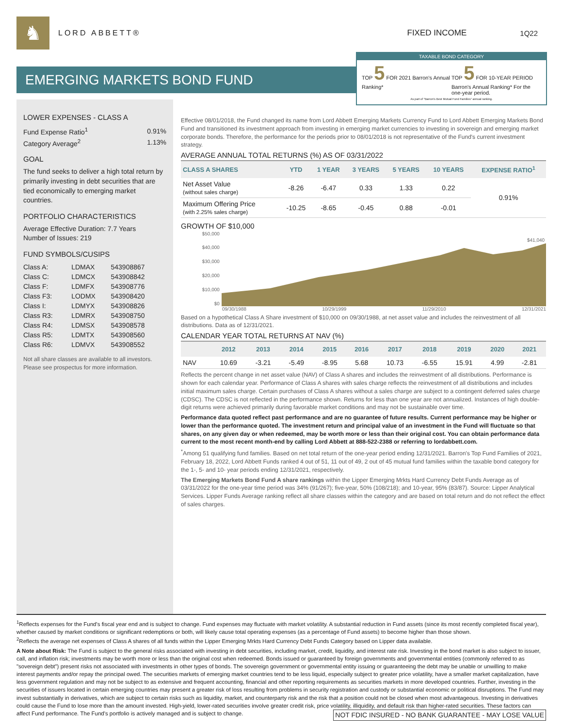♞
LORD ABBETT® FIXED INCOME 1Q22
EMERGING MARKETS BOND FUND
TAXABLE BOND CATEGORY
TOP 5 FOR 2021 Barron's Annual Ranking*
TOP 5 FOR 10-YEAR PERIOD Barron's Annual Ranking* For the one-year period.
As part of "Barron's Best Mutual Fund Families" annual ranking.
LOWER EXPENSES - CLASS A
| Fund Expense Ratio<sup>1</sup> | 0.91% |
| Category Average<sup>2</sup> | 1.13% |
GOAL
The fund seeks to deliver a high total return by primarily investing in debt securities that are tied economically to emerging market countries.
PORTFOLIO CHARACTERISTICS
Average Effective Duration: 7.7 Years
Number of Issues: 219
FUND SYMBOLS/CUSIPS
| Class A: | LDMAX | 543908867 |
| Class C: | LDMCX | 543908842 |
| Class F: | LDMFX | 543908776 |
| Class F3: | LODMX | 543908420 |
| Class I: | LDMYX | 543908826 |
| Class R3: | LDMRX | 543908750 |
| Class R4: | LDMSX | 543908578 |
| Class R5: | LDMTX | 543908560 |
| Class R6: | LDMVX | 543908552 |
Not all share classes are available to all investors. Please see prospectus for more information.
Effective 08/01/2018, the Fund changed its name from Lord Abbett Emerging Markets Currency Fund to Lord Abbett Emerging Markets Bond Fund and transitioned its investment approach from investing in emerging market currencies to investing in sovereign and emerging market corporate bonds. Therefore, the performance for the periods prior to 08/01/2018 is not representative of the Fund's current investment strategy.
AVERAGE ANNUAL TOTAL RETURNS (%) AS OF 03/31/2022
| CLASS A SHARES | YTD | 1 YEAR | 3 YEARS | 5 YEARS | 10 YEARS | EXPENSE RATIO<sup>1</sup> |
| --- | --- | --- | --- | --- | --- | --- |
| Net Asset Value (without sales charge) | -8.26 | -6.47 | 0.33 | 1.33 | 0.22 | 0.91% |
| Maximum Offering Price (with 2.25% sales charge) | -10.25 | -8.65 | -0.45 | 0.88 | -0.01 | |
GROWTH OF $10,000
$50,000
$40,000
$30,000
$20,000
$10,000
$0
$41,040
09/30/1988 10/29/1999 11/29/2010 12/31/2021
Based on a hypothetical Class A Share investment of $10,000 on 09/30/1988, at net asset value and includes the reinvestment of all distributions. Data as of 12/31/2021.
CALENDAR YEAR TOTAL RETURNS AT NAV (%)
| | 2012 | 2013 | 2014 | 2015 | 2016 | 2017 | 2018 | 2019 | 2020 | 2021 |
| --- | --- | --- | --- | --- | --- | --- | --- | --- | --- | --- |
| NAV | 10.69 | -3.21 | -5.49 | -8.95 | 5.68 | 10.73 | -6.55 | 15.91 | 4.99 | -2.81 |
Reflects the percent change in net asset value (NAV) of Class A shares and includes the reinvestment of all distributions. Performance is shown for each calendar year. Performance of Class A shares with sales charge reflects the reinvestment of all distributions and includes initial maximum sales charge. Certain purchases of Class A shares without a sales charge are subject to a contingent deferred sales charge (CDSC). The CDSC is not reflected in the performance shown. Returns for less than one year are not annualized. Instances of high double-digit returns were achieved primarily during favorable market conditions and may not be sustainable over time.
Performance data quoted reflect past performance and are no guarantee of future results. Current performance may be higher or lower than the performance quoted. The investment return and principal value of an investment in the Fund will fluctuate so that shares, on any given day or when redeemed, may be worth more or less than their original cost. You can obtain performance data current to the most recent month-end by calling Lord Abbett at 888-522-2388 or referring to lordabbett.com.
<sup>*</sup> Among 51 qualifying fund families. Based on net total return of the one-year period ending 12/31/2021. Barron's Top Fund Families of 2021, February 18, 2022, Lord Abbett Funds ranked 4 out of 51, 11 out of 49, 2 out of 45 mutual fund families within the taxable bond category for the 1-, 5- and 10- year periods ending 12/31/2021, respectively.
The Emerging Markets Bond Fund A share rankings within the Lipper Emerging Mrkts Hard Currency Debt Funds Average as of 03/31/2022 for the one-year time period was 34% (91/267); five-year, 50% (108/218); and 10-year, 95% (83/87). Source: Lipper Analytical Services. Lipper Funds Average ranking reflect all share classes within the category and are based on total return and do not reflect the effect of sales charges.
<sup>1</sup> Reflects expenses for the Fund's fiscal year end and is subject to change. Fund expenses may fluctuate with market volatility. A substantial reduction in Fund assets (since its most recently completed fiscal year), whether caused by market conditions or significant redemptions or both, will likely cause total operating expenses (as a percentage of Fund assets) to become higher than those shown.
<sup>2</sup> Reflects the average net expenses of Class A shares of all funds within the Lipper Emerging Mrkts Hard Currency Debt Funds Category based on Lipper data available.
A Note about Risk: The Fund is subject to the general risks associated with investing in debt securities, including market, credit, liquidity, and interest rate risk. Investing in the bond market is also subject to issuer, call, and inflation risk; investments may be worth more or less than the original cost when redeemed. Bonds issued or guaranteed by foreign governments and governmental entities (commonly referred to as "sovereign debt") present risks not associated with investments in other types of bonds. The sovereign government or governmental entity issuing or guaranteeing the debt may be unable or unwilling to make interest payments and/or repay the principal owed. The securities markets of emerging market countries tend to be less liquid, especially subject to greater price volatility, have a smaller market capitalization, have less government regulation and may not be subject to as extensive and frequent accounting, financial and other reporting requirements as securities markets in more developed countries. Further, investing in the securities of issuers located in certain emerging countries may present a greater risk of loss resulting from problems in security registration and custody or substantial economic or political disruptions. The Fund may invest substantially in derivatives, which are subject to certain risks such as liquidity, market, and counterparty risk and the risk that a position could not be closed when most advantageous. Investing in derivatives could cause the Fund to lose more than the amount invested. High-yield, lower-rated securities involve greater credit risk, price volatility, illiquidity, and default risk than higher-rated securities. These factors can affect Fund performance. NOT FDIC INSURED - NO BANK GUARANTEE - MAY LOSE VALUE The Fund's portfolio is actively managed and is subject to change.